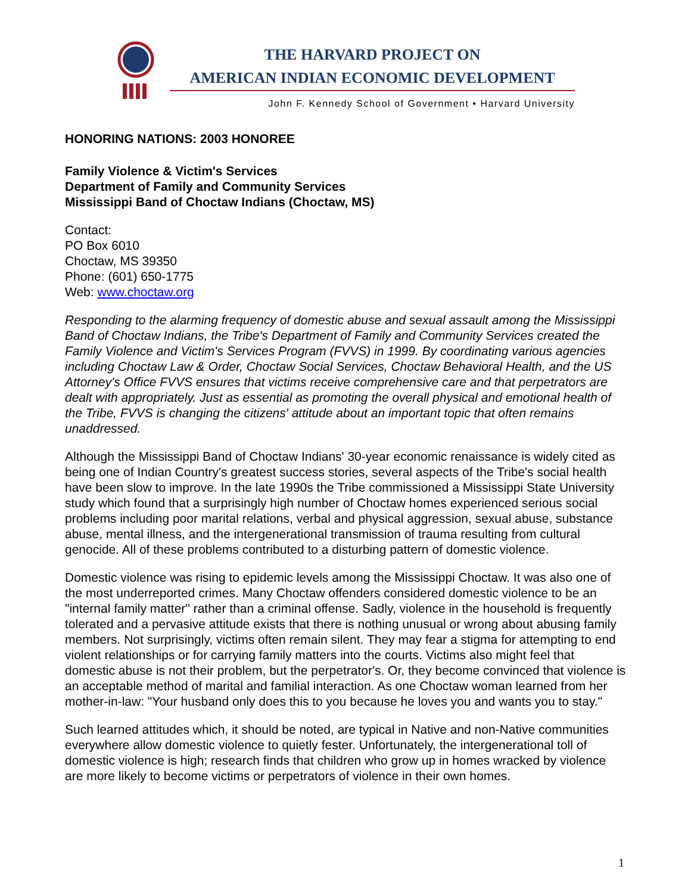THE HARVARD PROJECT ON
AMERICAN INDIAN ECONOMIC DEVELOPMENT
John F. Kennedy School of Government • Harvard University
HONORING NATIONS: 2003 HONOREE
Family Violence & Victim's Services
Department of Family and Community Services
Mississippi Band of Choctaw Indians (Choctaw, MS)
Contact:
PO Box 6010
Choctaw, MS 39350
Phone: (601) 650-1775
Web: www.choctaw.org
Responding to the alarming frequency of domestic abuse and sexual assault among the Mississippi Band of Choctaw Indians, the Tribe's Department of Family and Community Services created the Family Violence and Victim's Services Program (FVVS) in 1999. By coordinating various agencies including Choctaw Law & Order, Choctaw Social Services, Choctaw Behavioral Health, and the US Attorney's Office FVVS ensures that victims receive comprehensive care and that perpetrators are dealt with appropriately. Just as essential as promoting the overall physical and emotional health of the Tribe, FVVS is changing the citizens' attitude about an important topic that often remains unaddressed.
Although the Mississippi Band of Choctaw Indians' 30-year economic renaissance is widely cited as being one of Indian Country's greatest success stories, several aspects of the Tribe's social health have been slow to improve. In the late 1990s the Tribe commissioned a Mississippi State University study which found that a surprisingly high number of Choctaw homes experienced serious social problems including poor marital relations, verbal and physical aggression, sexual abuse, substance abuse, mental illness, and the intergenerational transmission of trauma resulting from cultural genocide. All of these problems contributed to a disturbing pattern of domestic violence.
Domestic violence was rising to epidemic levels among the Mississippi Choctaw. It was also one of the most underreported crimes. Many Choctaw offenders considered domestic violence to be an "internal family matter" rather than a criminal offense. Sadly, violence in the household is frequently tolerated and a pervasive attitude exists that there is nothing unusual or wrong about abusing family members. Not surprisingly, victims often remain silent. They may fear a stigma for attempting to end violent relationships or for carrying family matters into the courts. Victims also might feel that domestic abuse is not their problem, but the perpetrator's. Or, they become convinced that violence is an acceptable method of marital and familial interaction. As one Choctaw woman learned from her mother-in-law: "Your husband only does this to you because he loves you and wants you to stay."
Such learned attitudes which, it should be noted, are typical in Native and non-Native communities everywhere allow domestic violence to quietly fester. Unfortunately, the intergenerational toll of domestic violence is high; research finds that children who grow up in homes wracked by violence are more likely to become victims or perpetrators of violence in their own homes.
1